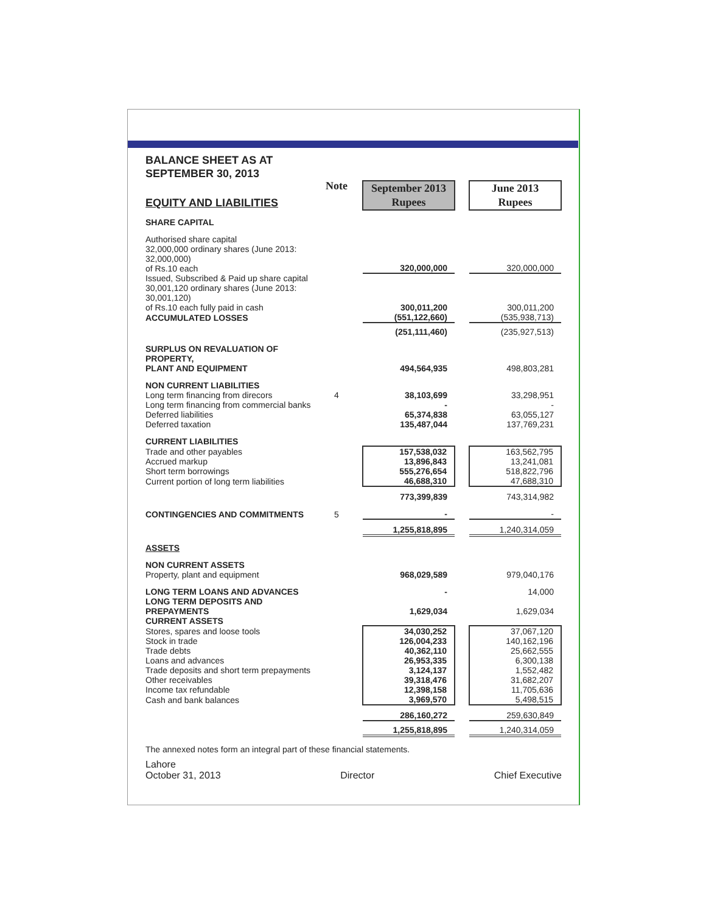BALANCE SHEET AS AT
SEPTEMBER 30, 2013
| EQUITY AND LIABILITIES | Note | | September 2013 Rupees | | June 2013 Rupees |
| SHARE CAPITAL | | | | | |
| Authorised share capital 32,000,000 ordinary shares (June 2013: 32,000,000) of Rs.10 each | | | 320,000,000 | | 320,000,000 |
| Issued, Subscribed & Paid up share capital 30,001,120 ordinary shares (June 2013: 30,001,120) of Rs.10 each fully paid in cash | | | 300,011,200 | | 300,011,200 |
| ACCUMULATED LOSSES | | | (551,122,660) | | (535,938,713) |
| | | | (251,111,460) | | (235,927,513) |
| SURPLUS ON REVALUATION OF PROPERTY, PLANT AND EQUIPMENT | | | 494,564,935 | | 498,803,281 |
| NON CURRENT LIABILITIES | | | | | |
| Long term financing from direcors | 4 | | 38,103,699 | | 33,298,951 |
| Long term financing from commercial banks | | | - | | - |
| Deferred liabilities | | | 65,374,838 | | 63,055,127 |
| Deferred taxation | | | 135,487,044 | | 137,769,231 |
| CURRENT LIABILITIES | | | | | |
| Trade and other payables | | | 157,538,032 | | 163,562,795 |
| Accrued markup | | | 13,896,843 | | 13,241,081 |
| Short term borrowings | | | 555,276,654 | | 518,822,796 |
| Current portion of long term liabilities | | | 46,688,310 | | 47,688,310 |
| | | | 773,399,839 | | 743,314,982 |
| CONTINGENCIES AND COMMITMENTS | 5 | | - | | - |
| | | | 1,255,818,895 | | 1,240,314,059 |
| ASSETS | | | | | |
| NON CURRENT ASSETS | | | | | |
| Property, plant and equipment | | | 968,029,589 | | 979,040,176 |
| LONG TERM LOANS AND ADVANCES | | | - | | 14,000 |
| LONG TERM DEPOSITS AND PREPAYMENTS | | | 1,629,034 | | 1,629,034 |
| CURRENT ASSETS | | | | | |
| Stores, spares and loose tools | | | 34,030,252 | | 37,067,120 |
| Stock in trade | | | 126,004,233 | | 140,162,196 |
| Trade debts | | | 40,362,110 | | 25,662,555 |
| Loans and advances | | | 26,953,335 | | 6,300,138 |
| Trade deposits and short term prepayments | | | 3,124,137 | | 1,552,482 |
| Other receivables | | | 39,318,476 | | 31,682,207 |
| Income tax refundable | | | 12,398,158 | | 11,705,636 |
| Cash and bank balances | | | 3,969,570 | | 5,498,515 |
| | | | 286,160,272 | | 259,630,849 |
| | | | 1,255,818,895 | | 1,240,314,059 |
The annexed notes form an integral part of these financial statements.
Lahore
October 31, 2013 Director Chief Executive